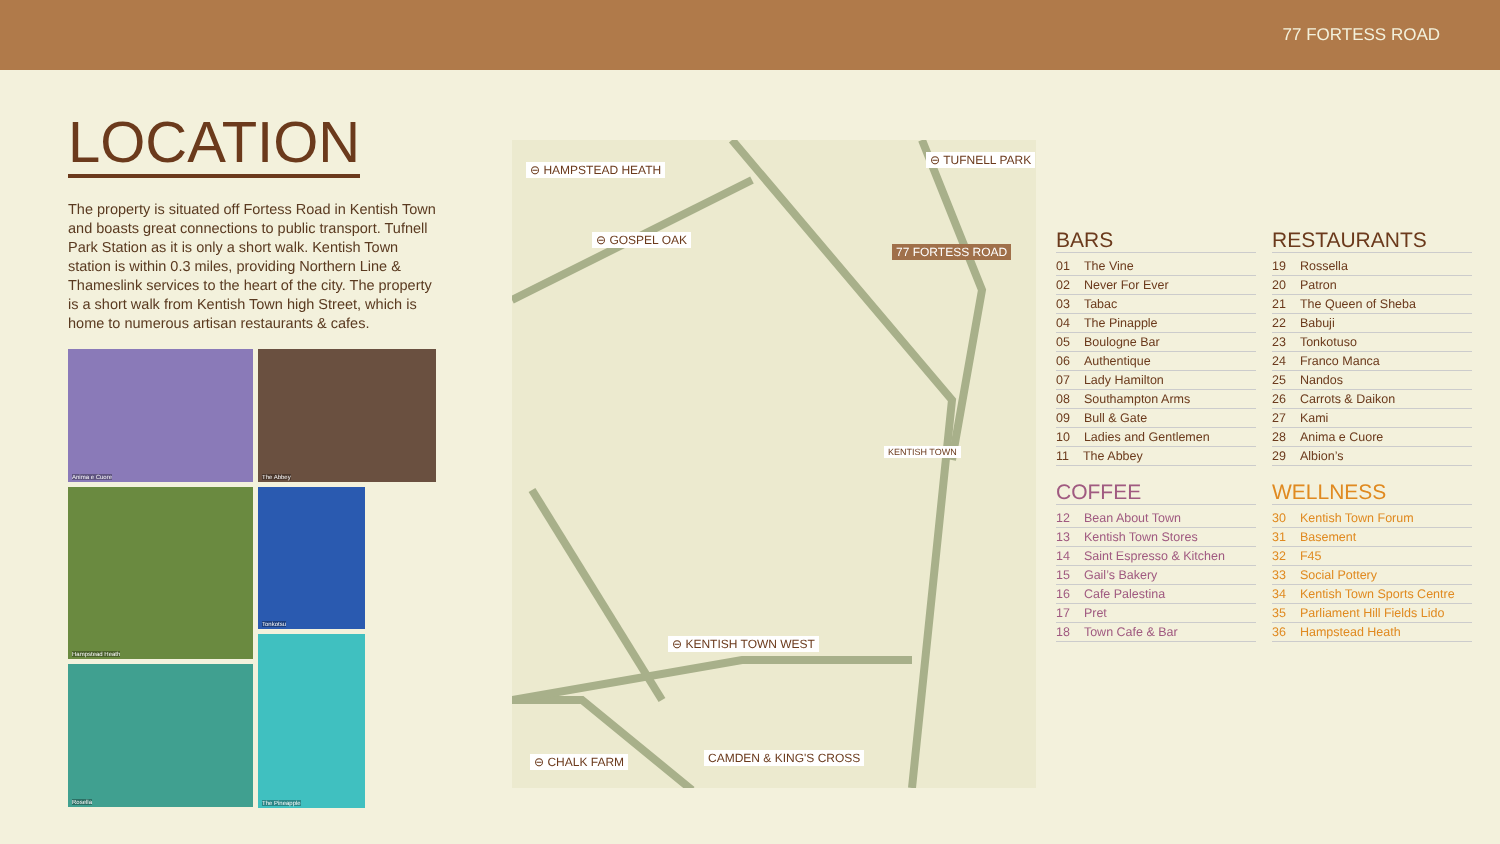77 FORTESS ROAD
LOCATION
The property is situated off Fortess Road in Kentish Town and boasts great connections to public transport. Tufnell Park Station as it is only a short walk. Kentish Town station is within 0.3 miles, providing Northern Line & Thameslink services to the heart of the city. The property is a short walk from Kentish Town high Street, which is home to numerous artisan restaurants & cafes.
Anima e Cuore
The Abbey
Hampstead Heath
Tonkotsu
Rosella
The Pineapple
⊖ HAMPSTEAD HEATH
⊖ GOSPEL OAK
⊖ TUFNELL PARK
77 FORTESS ROAD
KENTISH TOWN
⊖ KENTISH TOWN WEST
⊖ CHALK FARM CAMDEN & KING'S CROSS
BARS
01 The Vine
02 Never For Ever
03 Tabac
04 The Pinapple
05 Boulogne Bar
06 Authentique
07 Lady Hamilton
08 Southampton Arms
09 Bull & Gate
10 Ladies and Gentlemen
11 The Abbey
RESTAURANTS
19 Rossella
20 Patron
21 The Queen of Sheba
22 Babuji
23 Tonkotuso
24 Franco Manca
25 Nandos
26 Carrots & Daikon
27 Kami
28 Anima e Cuore
29 Albion’s
COFFEE
12 Bean About Town
13 Kentish Town Stores
14 Saint Espresso & Kitchen
15 Gail’s Bakery
16 Cafe Palestina
17 Pret
18 Town Cafe & Bar
WELLNESS
30 Kentish Town Forum
31 Basement
32 F45
33 Social Pottery
34 Kentish Town Sports Centre
35 Parliament Hill Fields Lido
36 Hampstead Heath